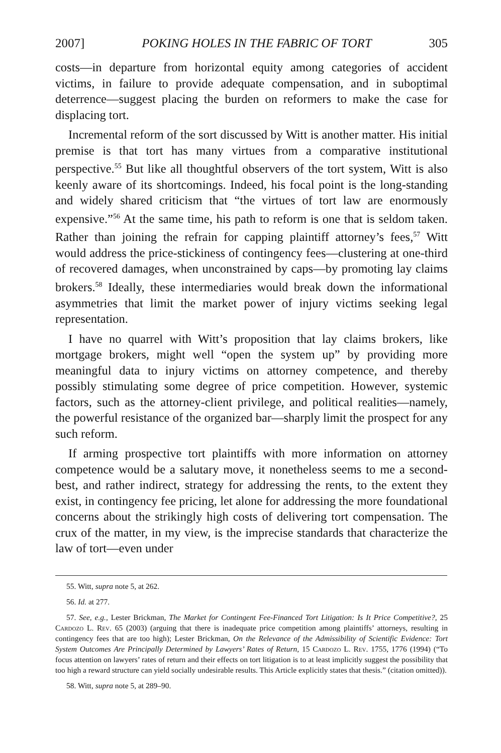2007] POKING HOLES IN THE FABRIC OF TORT 305
costs—in departure from horizontal equity among categories of accident victims, in failure to provide adequate compensation, and in suboptimal deterrence—suggest placing the burden on reformers to make the case for displacing tort.
Incremental reform of the sort discussed by Witt is another matter. His initial premise is that tort has many virtues from a comparative institutional perspective.<sup>55</sup> But like all thoughtful observers of the tort system, Witt is also keenly aware of its shortcomings. Indeed, his focal point is the long-standing and widely shared criticism that “the virtues of tort law are enormously expensive.”<sup>56</sup> At the same time, his path to reform is one that is seldom taken. Rather than joining the refrain for capping plaintiff attorney’s fees,<sup>57</sup> Witt would address the price-stickiness of contingency fees—clustering at one-third of recovered damages, when unconstrained by caps—by promoting lay claims brokers.<sup>58</sup> Ideally, these intermediaries would break down the informational asymmetries that limit the market power of injury victims seeking legal representation.
I have no quarrel with Witt’s proposition that lay claims brokers, like mortgage brokers, might well “open the system up” by providing more meaningful data to injury victims on attorney competence, and thereby possibly stimulating some degree of price competition. However, systemic factors, such as the attorney-client privilege, and political realities—namely, the powerful resistance of the organized bar—sharply limit the prospect for any such reform.
If arming prospective tort plaintiffs with more information on attorney competence would be a salutary move, it nonetheless seems to me a second-best, and rather indirect, strategy for addressing the rents, to the extent they exist, in contingency fee pricing, let alone for addressing the more foundational concerns about the strikingly high costs of delivering tort compensation. The crux of the matter, in my view, is the imprecise standards that characterize the law of tort—even under
55. Witt, supra note 5, at 262.
56. Id. at 277.
57. See, e.g., Lester Brickman, The Market for Contingent Fee-Financed Tort Litigation: Is It Price Competitive?, 25 Cardozo L. Rev. 65 (2003) (arguing that there is inadequate price competition among plaintiffs’ attorneys, resulting in contingency fees that are too high); Lester Brickman, On the Relevance of the Admissibility of Scientific Evidence: Tort System Outcomes Are Principally Determined by Lawyers’ Rates of Return, 15 Cardozo L. Rev. 1755, 1776 (1994) (“To focus attention on lawyers’ rates of return and their effects on tort litigation is to at least implicitly suggest the possibility that too high a reward structure can yield socially undesirable results. This Article explicitly states that thesis.” (citation omitted)).
58. Witt, supra note 5, at 289–90.